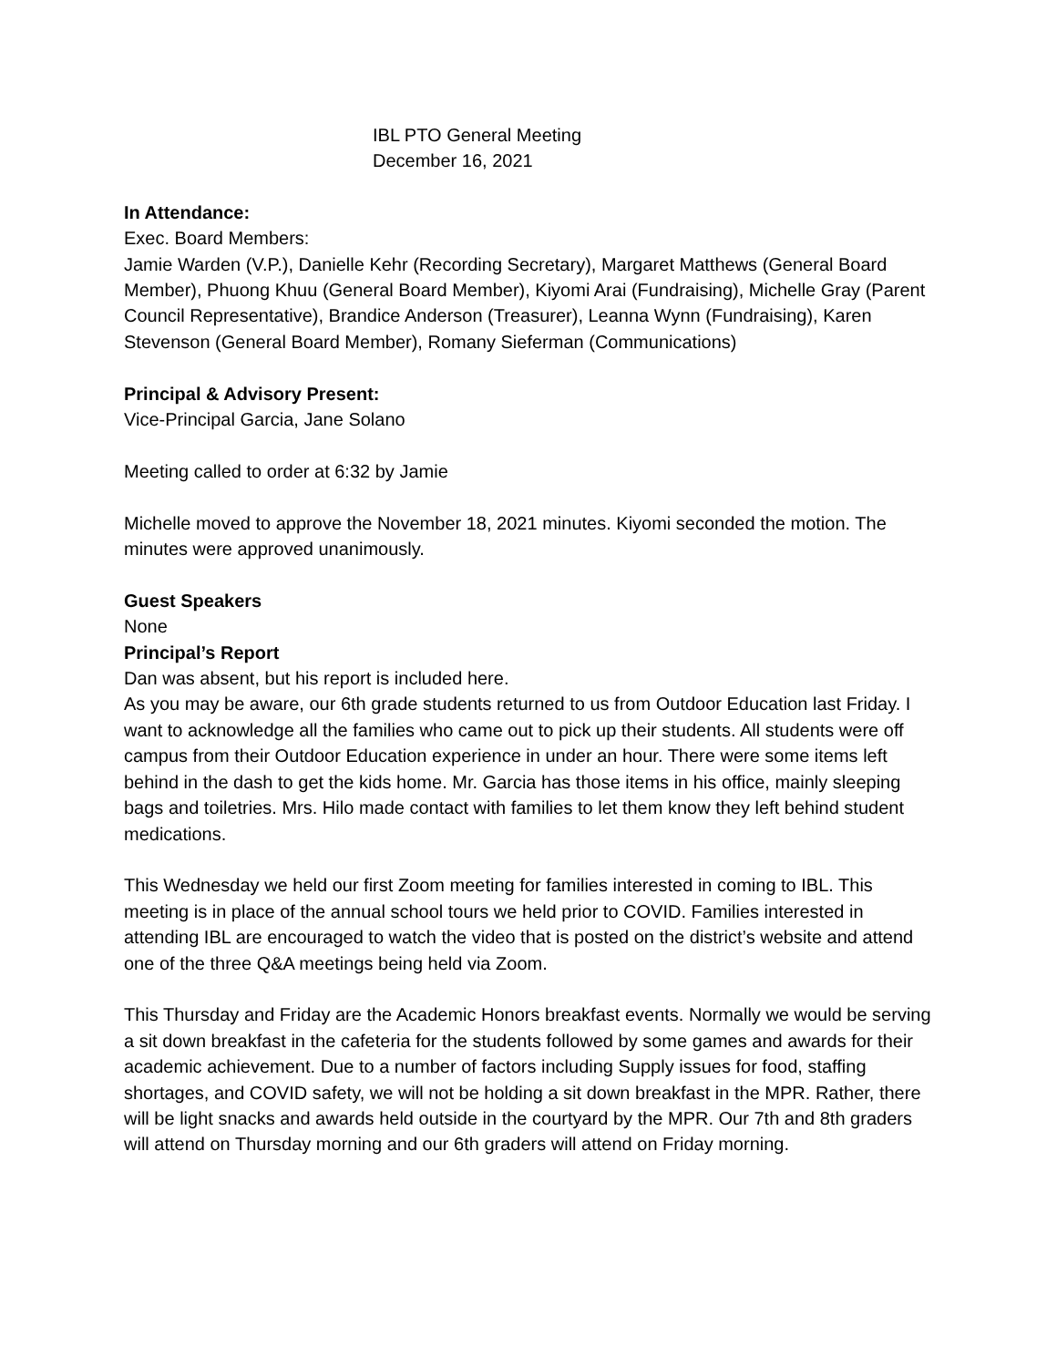IBL PTO General Meeting
December 16, 2021
In Attendance:
Exec. Board Members:
Jamie Warden (V.P.), Danielle Kehr (Recording Secretary), Margaret Matthews (General Board Member), Phuong Khuu (General Board Member), Kiyomi Arai (Fundraising), Michelle Gray (Parent Council Representative), Brandice Anderson (Treasurer), Leanna Wynn (Fundraising), Karen Stevenson (General Board Member), Romany Sieferman (Communications)
Principal & Advisory Present:
Vice-Principal Garcia, Jane Solano
Meeting called to order at 6:32 by Jamie
Michelle moved to approve the November 18, 2021 minutes. Kiyomi seconded the motion. The minutes were approved unanimously.
Guest Speakers
None
Principal’s Report
Dan was absent, but his report is included here.
As you may be aware, our 6th grade students returned to us from Outdoor Education last Friday. I want to acknowledge all the families who came out to pick up their students. All students were off campus from their Outdoor Education experience in under an hour. There were some items left behind in the dash to get the kids home. Mr. Garcia has those items in his office, mainly sleeping bags and toiletries. Mrs. Hilo made contact with families to let them know they left behind student medications.
This Wednesday we held our first Zoom meeting for families interested in coming to IBL. This meeting is in place of the annual school tours we held prior to COVID. Families interested in attending IBL are encouraged to watch the video that is posted on the district’s website and attend one of the three Q&A meetings being held via Zoom.
This Thursday and Friday are the Academic Honors breakfast events. Normally we would be serving a sit down breakfast in the cafeteria for the students followed by some games and awards for their academic achievement. Due to a number of factors including Supply issues for food, staffing shortages, and COVID safety, we will not be holding a sit down breakfast in the MPR. Rather, there will be light snacks and awards held outside in the courtyard by the MPR. Our 7th and 8th graders will attend on Thursday morning and our 6th graders will attend on Friday morning.